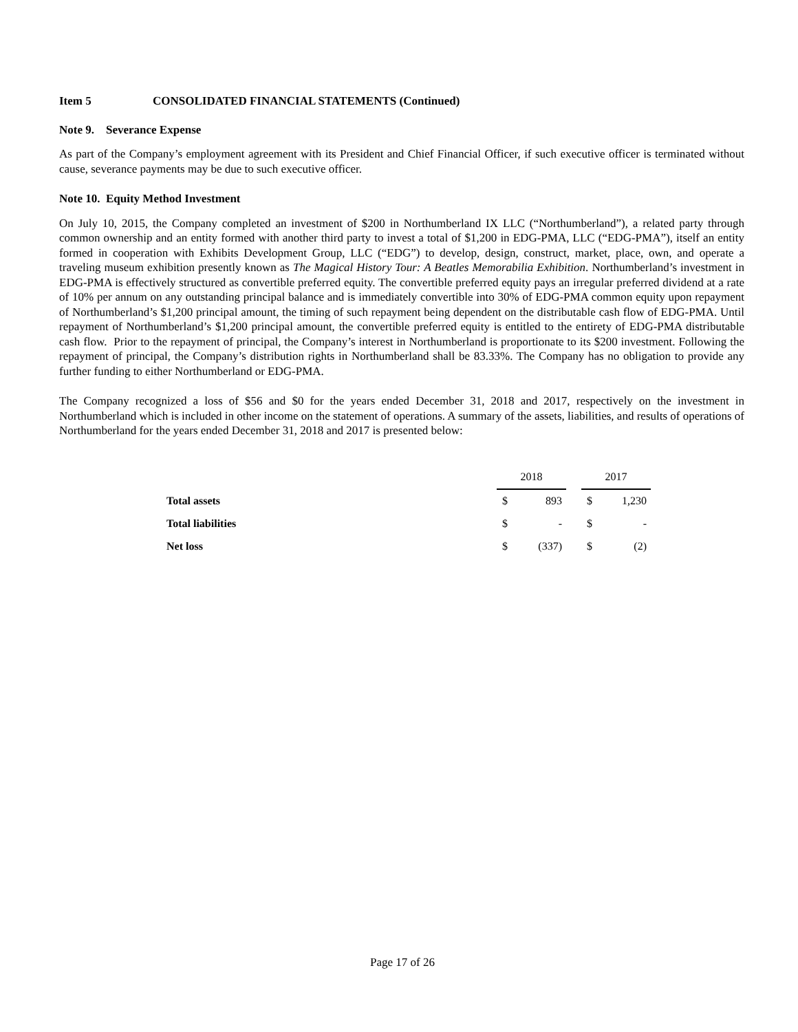Item 5 CONSOLIDATED FINANCIAL STATEMENTS (Continued)
Note 9. Severance Expense
As part of the Company’s employment agreement with its President and Chief Financial Officer, if such executive officer is terminated without cause, severance payments may be due to such executive officer.
Note 10. Equity Method Investment
On July 10, 2015, the Company completed an investment of $200 in Northumberland IX LLC (“Northumberland”), a related party through common ownership and an entity formed with another third party to invest a total of $1,200 in EDG-PMA, LLC (“EDG-PMA”), itself an entity formed in cooperation with Exhibits Development Group, LLC (“EDG”) to develop, design, construct, market, place, own, and operate a traveling museum exhibition presently known as The Magical History Tour: A Beatles Memorabilia Exhibition. Northumberland’s investment in EDG-PMA is effectively structured as convertible preferred equity. The convertible preferred equity pays an irregular preferred dividend at a rate of 10% per annum on any outstanding principal balance and is immediately convertible into 30% of EDG-PMA common equity upon repayment of Northumberland’s $1,200 principal amount, the timing of such repayment being dependent on the distributable cash flow of EDG-PMA. Until repayment of Northumberland’s $1,200 principal amount, the convertible preferred equity is entitled to the entirety of EDG-PMA distributable cash flow. Prior to the repayment of principal, the Company’s interest in Northumberland is proportionate to its $200 investment. Following the repayment of principal, the Company’s distribution rights in Northumberland shall be 83.33%. The Company has no obligation to provide any further funding to either Northumberland or EDG-PMA.
The Company recognized a loss of $56 and $0 for the years ended December 31, 2018 and 2017, respectively on the investment in Northumberland which is included in other income on the statement of operations. A summary of the assets, liabilities, and results of operations of Northumberland for the years ended December 31, 2018 and 2017 is presented below:
| | 2018 | | | 2017 | |
| --- | --- | --- | --- | --- | --- |
| Total assets | $ | 893 | | $ | 1,230 |
| Total liabilities | $ | - | | $ | - |
| Net loss | $ | (337) | | $ | (2) |
Page 17 of 26